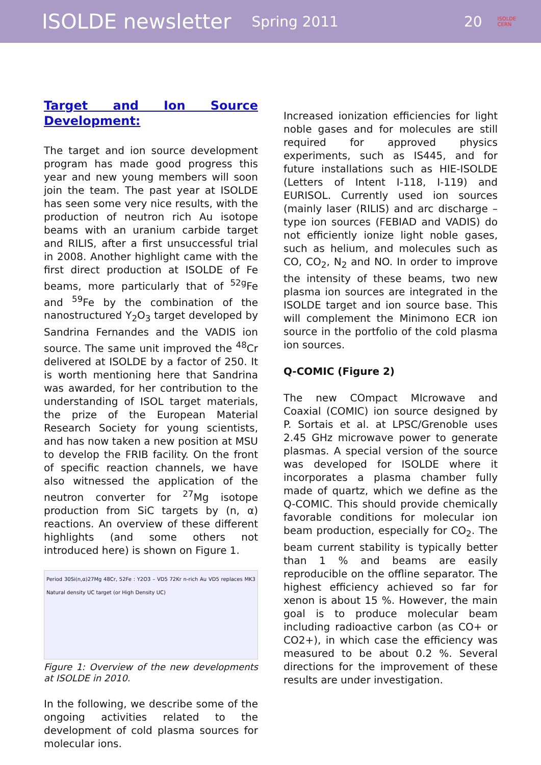ISOLDE newsletter Spring 2011 20 ISOLDE
CERN
Target and Ion Source Development:
The target and ion source development program has made good progress this year and new young members will soon join the team. The past year at ISOLDE has seen some very nice results, with the production of neutron rich Au isotope beams with an uranium carbide target and RILIS, after a first unsuccessful trial in 2008. Another highlight came with the first direct production at ISOLDE of Fe beams, more particularly that of <sup>52g</sup>Fe and <sup>59</sup>Fe by the combination of the nanostructured Y<sub>2</sub>O<sub>3</sub> target developed by Sandrina Fernandes and the VADIS ion source. The same unit improved the <sup>48</sup>Cr delivered at ISOLDE by a factor of 250. It is worth mentioning here that Sandrina was awarded, for her contribution to the understanding of ISOL target materials, the prize of the European Material Research Society for young scientists, and has now taken a new position at MSU to develop the FRIB facility. On the front of specific reaction channels, we have also witnessed the application of the neutron converter for <sup>27</sup>Mg isotope production from SiC targets by (n, α) reactions. An overview of these different highlights (and some others not introduced here) is shown on Figure 1.
Period 30Si(n,α)27Mg 48Cr, 52Fe : Y2O3 – VD5 72Kr n-rich Au VD5 replaces MK3 Natural density UC target (or High Density UC)
Figure 1: Overview of the new developments at ISOLDE in 2010.
In the following, we describe some of the ongoing activities related to the development of cold plasma sources for molecular ions.
Increased ionization efficiencies for light noble gases and for molecules are still required for approved physics experiments, such as IS445, and for future installations such as HIE-ISOLDE (Letters of Intent I-118, I-119) and EURISOL. Currently used ion sources (mainly laser (RILIS) and arc discharge –type ion sources (FEBIAD and VADIS) do not efficiently ionize light noble gases, such as helium, and molecules such as CO, CO<sub>2</sub>, N<sub>2</sub> and NO. In order to improve the intensity of these beams, two new plasma ion sources are integrated in the ISOLDE target and ion source base. This will complement the Minimono ECR ion source in the portfolio of the cold plasma ion sources.
Q-COMIC (Figure 2)
The new COmpact MIcrowave and Coaxial (COMIC) ion source designed by P. Sortais et al. at LPSC/Grenoble uses 2.45 GHz microwave power to generate plasmas. A special version of the source was developed for ISOLDE where it incorporates a plasma chamber fully made of quartz, which we define as the Q-COMIC. This should provide chemically favorable conditions for molecular ion beam production, especially for CO<sub>2</sub>. The beam current stability is typically better than 1 % and beams are easily reproducible on the offline separator. The highest efficiency achieved so far for xenon is about 15 %. However, the main goal is to produce molecular beam including radioactive carbon (as CO+ or CO2+), in which case the efficiency was measured to be about 0.2 %. Several directions for the improvement of these results are under investigation.